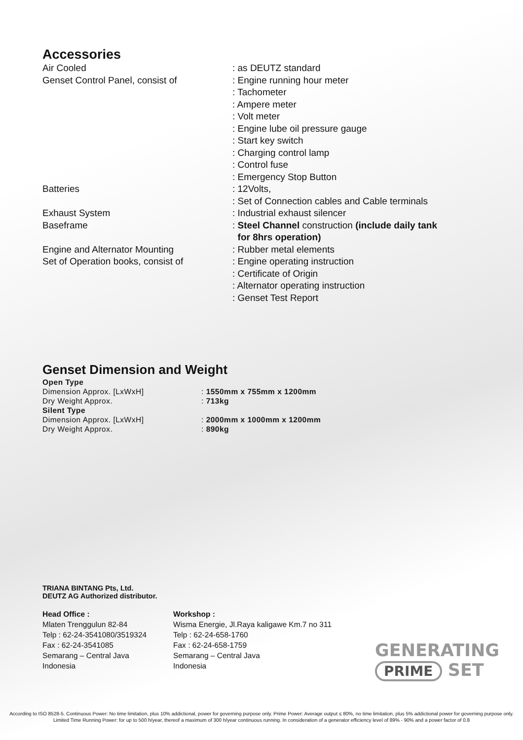Accessories
| Air Cooled | : as DEUTZ standard |
| Genset Control Panel, consist of | : Engine running hour meter : Tachometer : Ampere meter : Volt meter : Engine lube oil pressure gauge : Start key switch : Charging control lamp : Control fuse : Emergency Stop Button |
| Batteries | : 12Volts, : Set of Connection cables and Cable terminals |
| Exhaust System | : Industrial exhaust silencer |
| Baseframe | : Steel Channel construction (include daily tank for 8hrs operation) |
| Engine and Alternator Mounting | : Rubber metal elements |
| Set of Operation books, consist of | : Engine operating instruction : Certificate of Origin : Alternator operating instruction : Genset Test Report |
Genset Dimension and Weight
| Open Type | |
| Dimension Approx. [LxWxH] | : 1550mm x 755mm x 1200mm |
| Dry Weight Approx. | : 713kg |
| Silent Type | |
| Dimension Approx. [LxWxH] | : 2000mm x 1000mm x 1200mm |
| Dry Weight Approx. | : 890kg |
TRIANA BINTANG Pts, Ltd.
DEUTZ AG Authorized distributor.
Head Office :
Mlaten Trenggulun 82-84
Telp : 62-24-3541080/3519324
Fax : 62-24-3541085
Semarang – Central Java
Indonesia
Workshop :
Wisma Energie, Jl.Raya kaligawe Km.7 no 311
Telp : 62-24-658-1760
Fax : 62-24-658-1759
Semarang – Central Java
Indonesia
GENERATING
PRIME SET
According to ISO 8528-5. Continuous Power: No time limitation, plus 10% addictional, power for governing purpose only. Prime Power: Average output ≤ 80%, no time limitation, plus 5% addictional power for governing purpose only. Limited Time Running Power: for up to 500 h/year, thereof a maximum of 300 h/year continuous running. In consideration of a generator efficiency level of 89% - 90% and a power factor of 0.8